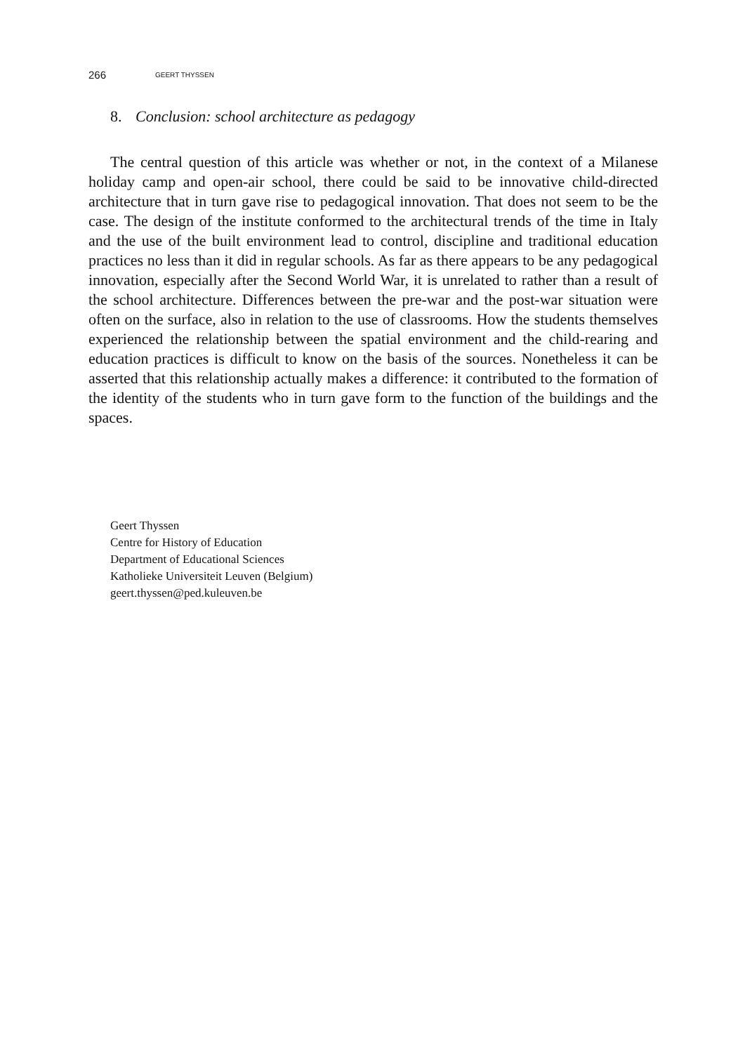266 GEERT THYSSEN
8. Conclusion: school architecture as pedagogy
The central question of this article was whether or not, in the context of a Milanese holiday camp and open-air school, there could be said to be innovative child-directed architecture that in turn gave rise to pedagogical innovation. That does not seem to be the case. The design of the institute conformed to the architectural trends of the time in Italy and the use of the built environment lead to control, discipline and traditional education practices no less than it did in regular schools. As far as there appears to be any pedagogical innovation, especially after the Second World War, it is unrelated to rather than a result of the school architecture. Differences between the pre-war and the post-war situation were often on the surface, also in relation to the use of classrooms. How the students themselves experienced the relationship between the spatial environment and the child-rearing and education practices is difficult to know on the basis of the sources. Nonetheless it can be asserted that this relationship actually makes a difference: it contributed to the formation of the identity of the students who in turn gave form to the function of the buildings and the spaces.
Geert Thyssen
Centre for History of Education
Department of Educational Sciences
Katholieke Universiteit Leuven (Belgium)
geert.thyssen@ped.kuleuven.be